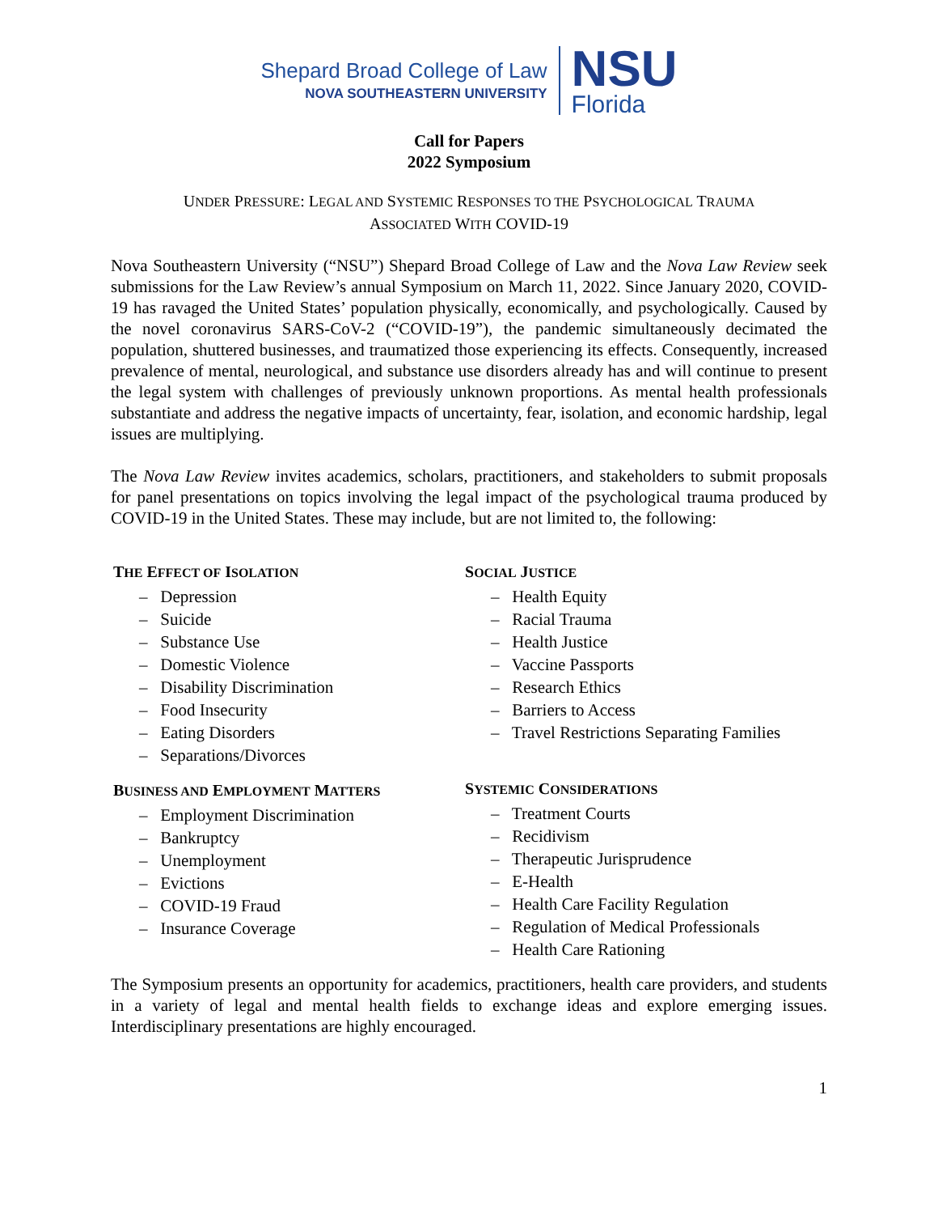Shepard Broad College of Law
NOVA SOUTHEASTERN UNIVERSITY
NSU
Florida
Call for Papers
2022 Symposium
UNDER PRESSURE: LEGAL AND SYSTEMIC RESPONSES TO THE PSYCHOLOGICAL TRAUMA
ASSOCIATED WITH COVID-19
Nova Southeastern University (“NSU”) Shepard Broad College of Law and the Nova Law Review seek submissions for the Law Review’s annual Symposium on March 11, 2022. Since January 2020, COVID-19 has ravaged the United States’ population physically, economically, and psychologically. Caused by the novel coronavirus SARS-CoV-2 (“COVID-19”), the pandemic simultaneously decimated the population, shuttered businesses, and traumatized those experiencing its effects. Consequently, increased prevalence of mental, neurological, and substance use disorders already has and will continue to present the legal system with challenges of previously unknown proportions. As mental health professionals substantiate and address the negative impacts of uncertainty, fear, isolation, and economic hardship, legal issues are multiplying.
The Nova Law Review invites academics, scholars, practitioners, and stakeholders to submit proposals for panel presentations on topics involving the legal impact of the psychological trauma produced by COVID-19 in the United States. These may include, but are not limited to, the following:
THE EFFECT OF ISOLATION
– Depression
– Suicide
– Substance Use
– Domestic Violence
– Disability Discrimination
– Food Insecurity
– Eating Disorders
– Separations/Divorces
BUSINESS AND EMPLOYMENT MATTERS
– Employment Discrimination
– Bankruptcy
– Unemployment
– Evictions
– COVID-19 Fraud
– Insurance Coverage
SOCIAL JUSTICE
– Health Equity
– Racial Trauma
– Health Justice
– Vaccine Passports
– Research Ethics
– Barriers to Access
– Travel Restrictions Separating Families
SYSTEMIC CONSIDERATIONS
– Treatment Courts
– Recidivism
– Therapeutic Jurisprudence
– E-Health
– Health Care Facility Regulation
– Regulation of Medical Professionals
– Health Care Rationing
The Symposium presents an opportunity for academics, practitioners, health care providers, and students in a variety of legal and mental health fields to exchange ideas and explore emerging issues. Interdisciplinary presentations are highly encouraged.
1